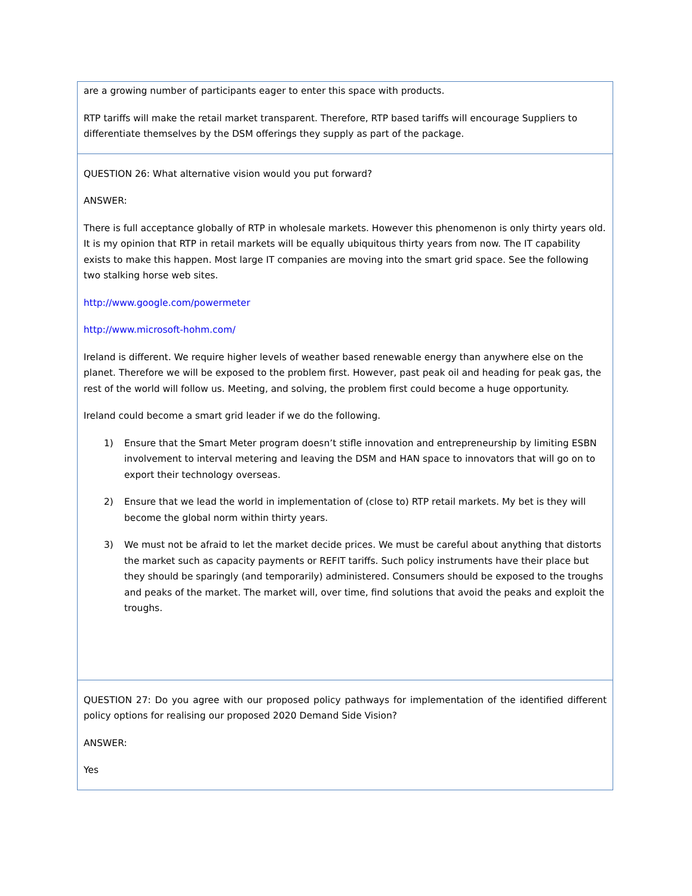are a growing number of participants eager to enter this space with products.
RTP tariffs will make the retail market transparent. Therefore, RTP based tariffs will encourage Suppliers to differentiate themselves by the DSM offerings they supply as part of the package.
QUESTION 26: What alternative vision would you put forward?
ANSWER:
There is full acceptance globally of RTP in wholesale markets. However this phenomenon is only thirty years old. It is my opinion that RTP in retail markets will be equally ubiquitous thirty years from now. The IT capability exists to make this happen. Most large IT companies are moving into the smart grid space. See the following two stalking horse web sites.
http://www.google.com/powermeter
http://www.microsoft-hohm.com/
Ireland is different. We require higher levels of weather based renewable energy than anywhere else on the planet. Therefore we will be exposed to the problem first. However, past peak oil and heading for peak gas, the rest of the world will follow us. Meeting, and solving, the problem first could become a huge opportunity.
Ireland could become a smart grid leader if we do the following.
1) Ensure that the Smart Meter program doesn’t stifle innovation and entrepreneurship by limiting ESBN involvement to interval metering and leaving the DSM and HAN space to innovators that will go on to export their technology overseas.
2) Ensure that we lead the world in implementation of (close to) RTP retail markets. My bet is they will become the global norm within thirty years.
3) We must not be afraid to let the market decide prices. We must be careful about anything that distorts the market such as capacity payments or REFIT tariffs. Such policy instruments have their place but they should be sparingly (and temporarily) administered. Consumers should be exposed to the troughs and peaks of the market. The market will, over time, find solutions that avoid the peaks and exploit the troughs.
QUESTION 27: Do you agree with our proposed policy pathways for implementation of the identified different policy options for realising our proposed 2020 Demand Side Vision?
ANSWER:
Yes